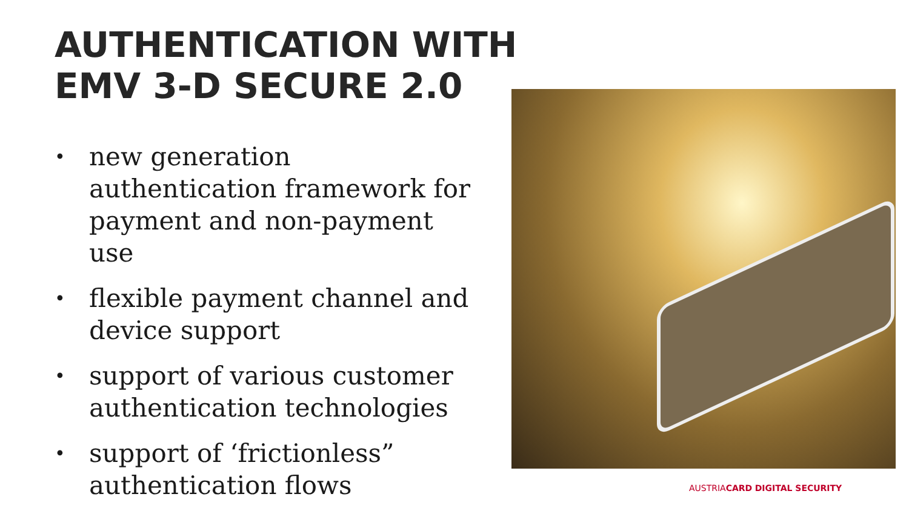AUTHENTICATION WITH
EMV 3-D SECURE 2.0
• new generation authentication framework for payment and non-payment use
• flexible payment channel and device support
• support of various customer authentication technologies
• support of ‘frictionless” authentication flows
AUSTRIACARD DIGITAL SECURITY